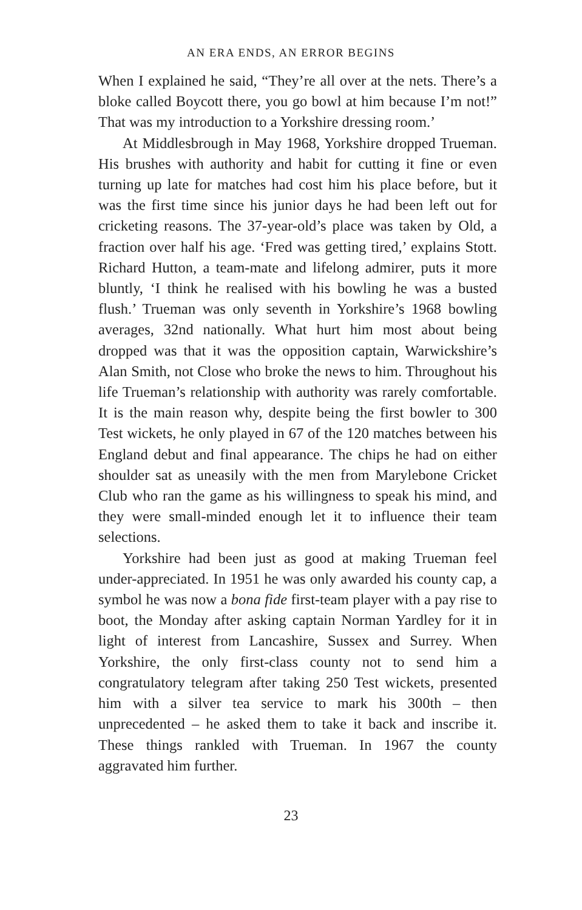AN ERA ENDS, AN ERROR BEGINS
When I explained he said, “They’re all over at the nets. There’s a bloke called Boycott there, you go bowl at him because I’m not!” That was my introduction to a Yorkshire dressing room.’
At Middlesbrough in May 1968, Yorkshire dropped Trueman. His brushes with authority and habit for cutting it fine or even turning up late for matches had cost him his place before, but it was the first time since his junior days he had been left out for cricketing reasons. The 37-year-old’s place was taken by Old, a fraction over half his age. ‘Fred was getting tired,’ explains Stott. Richard Hutton, a team-mate and lifelong admirer, puts it more bluntly, ‘I think he realised with his bowling he was a busted flush.’ Trueman was only seventh in Yorkshire’s 1968 bowling averages, 32nd nationally. What hurt him most about being dropped was that it was the opposition captain, Warwickshire’s Alan Smith, not Close who broke the news to him. Throughout his life Trueman’s relationship with authority was rarely comfortable. It is the main reason why, despite being the first bowler to 300 Test wickets, he only played in 67 of the 120 matches between his England debut and final appearance. The chips he had on either shoulder sat as uneasily with the men from Marylebone Cricket Club who ran the game as his willingness to speak his mind, and they were small-minded enough let it to influence their team selections.
Yorkshire had been just as good at making Trueman feel under-appreciated. In 1951 he was only awarded his county cap, a symbol he was now a bona fide first-team player with a pay rise to boot, the Monday after asking captain Norman Yardley for it in light of interest from Lancashire, Sussex and Surrey. When Yorkshire, the only first-class county not to send him a congratulatory telegram after taking 250 Test wickets, presented him with a silver tea service to mark his 300th – then unprecedented – he asked them to take it back and inscribe it. These things rankled with Trueman. In 1967 the county aggravated him further.
23